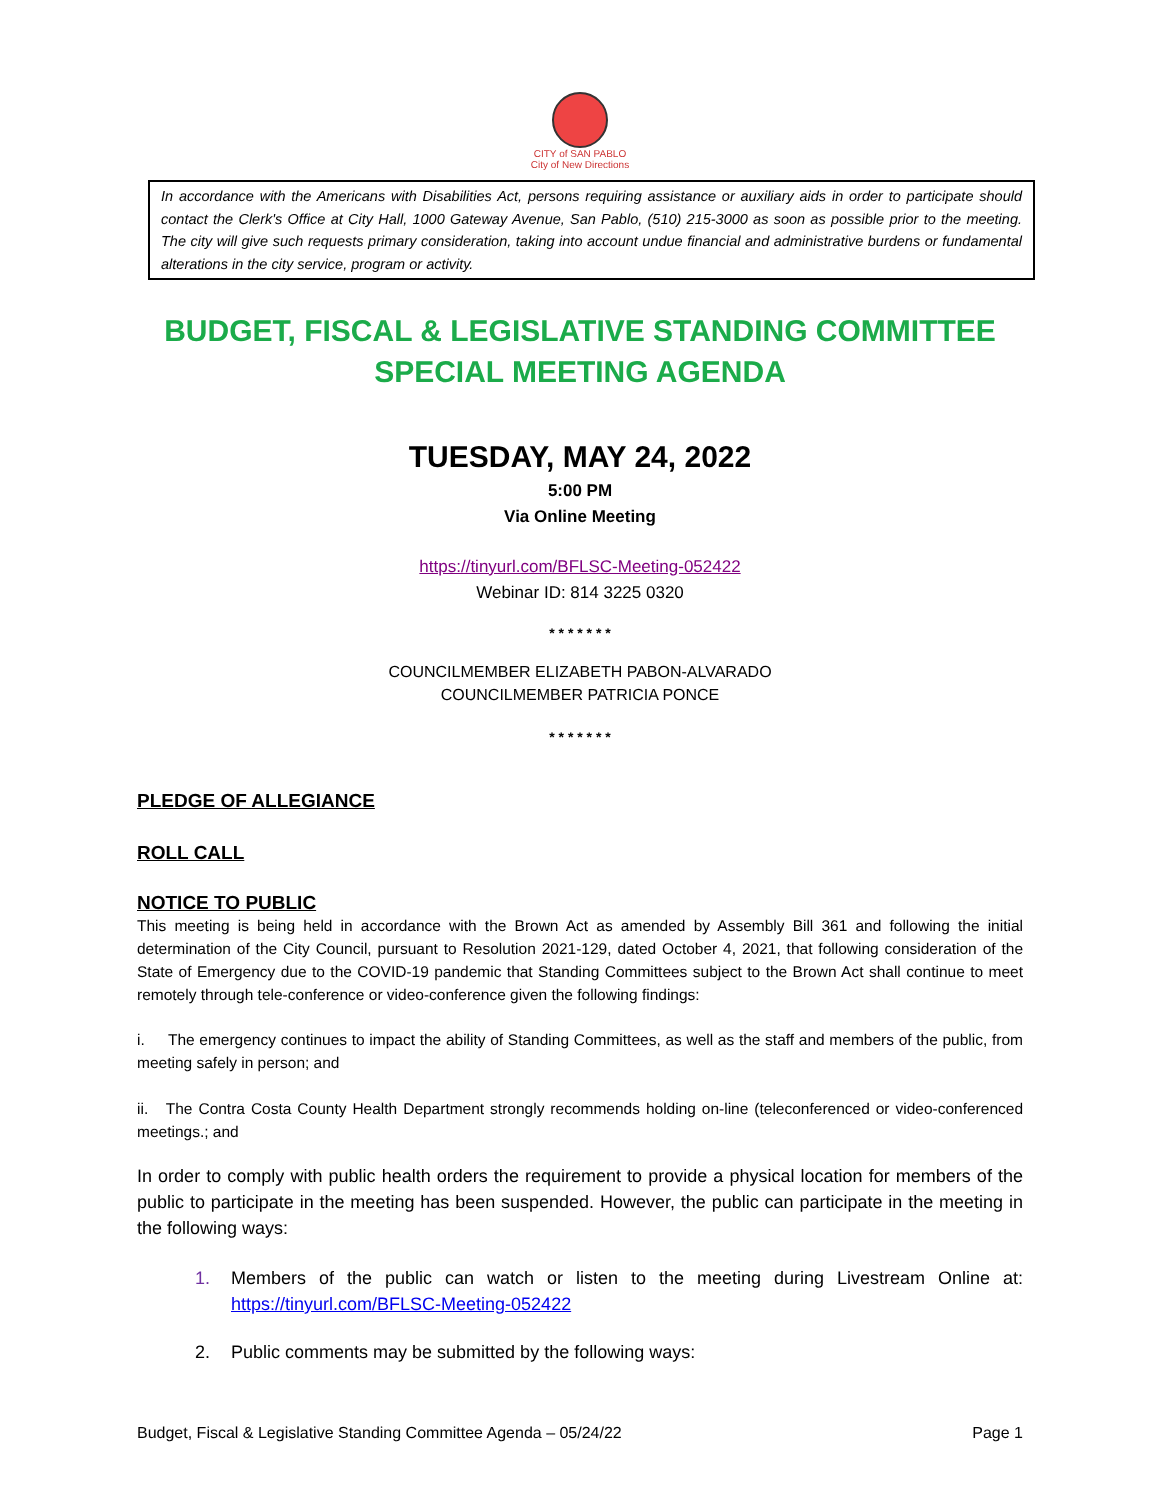CITY of SAN PABLO
City of New Directions
In accordance with the Americans with Disabilities Act, persons requiring assistance or auxiliary aids in order to participate should contact the Clerk's Office at City Hall, 1000 Gateway Avenue, San Pablo, (510) 215-3000 as soon as possible prior to the meeting. The city will give such requests primary consideration, taking into account undue financial and administrative burdens or fundamental alterations in the city service, program or activity.
BUDGET, FISCAL & LEGISLATIVE STANDING COMMITTEE
SPECIAL MEETING AGENDA
TUESDAY, MAY 24, 2022
5:00 PM
Via Online Meeting
https://tinyurl.com/BFLSC-Meeting-052422
Webinar ID: 814 3225 0320
* * * * * * *
COUNCILMEMBER ELIZABETH PABON-ALVARADO
COUNCILMEMBER PATRICIA PONCE
* * * * * * *
PLEDGE OF ALLEGIANCE
ROLL CALL
NOTICE TO PUBLIC
This meeting is being held in accordance with the Brown Act as amended by Assembly Bill 361 and following the initial determination of the City Council, pursuant to Resolution 2021-129, dated October 4, 2021, that following consideration of the State of Emergency due to the COVID-19 pandemic that Standing Committees subject to the Brown Act shall continue to meet remotely through tele-conference or video-conference given the following findings:
i. The emergency continues to impact the ability of Standing Committees, as well as the staff and members of the public, from meeting safely in person; and
ii. The Contra Costa County Health Department strongly recommends holding on-line (teleconferenced or video-conferenced meetings.; and
In order to comply with public health orders the requirement to provide a physical location for members of the public to participate in the meeting has been suspended. However, the public can participate in the meeting in the following ways:
1.
Members of the public can watch or listen to the meeting during Livestream Online at: https://tinyurl.com/BFLSC-Meeting-052422
2. Public comments may be submitted by the following ways:
Budget, Fiscal & Legislative Standing Committee Agenda – 05/24/22 Page 1